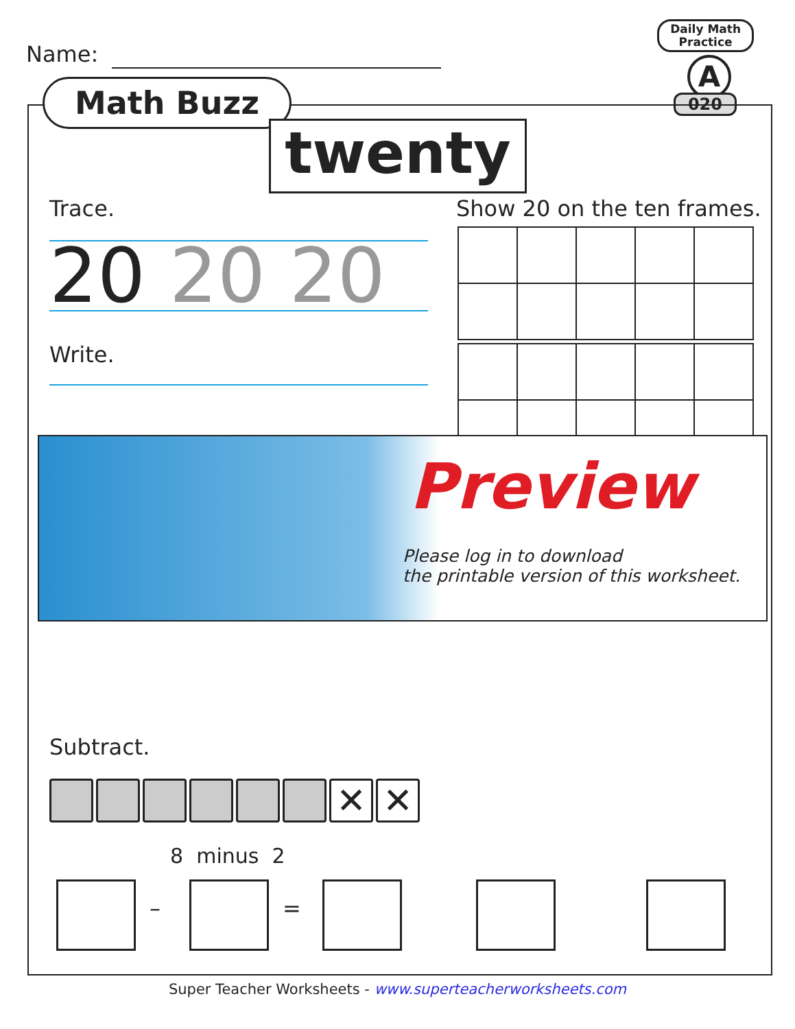Name:
Daily Math
Practice
A
020 Math Buzz
twenty
Trace. Show 20 on the ten frames.
20 20 20
Write.
Preview
Please log in to download
the printable version of this worksheet.
Subtract.
✕ ✕
8 minus 2
– =
Super Teacher Worksheets - www.superteacherworksheets.com